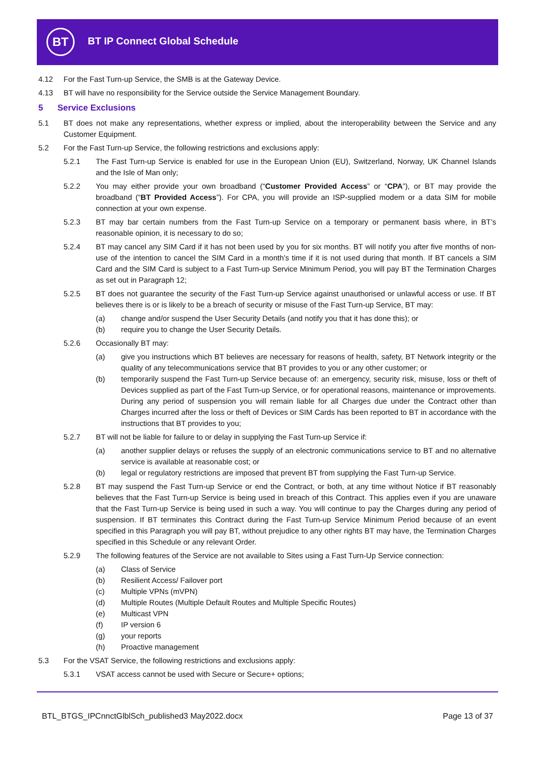BT BT IP Connect Global Schedule
4.12 For the Fast Turn-up Service, the SMB is at the Gateway Device.
4.13 BT will have no responsibility for the Service outside the Service Management Boundary.
5 Service Exclusions
5.1 BT does not make any representations, whether express or implied, about the interoperability between the Service and any Customer Equipment.
5.2 For the Fast Turn-up Service, the following restrictions and exclusions apply:
5.2.1 The Fast Turn-up Service is enabled for use in the European Union (EU), Switzerland, Norway, UK Channel Islands and the Isle of Man only;
5.2.2 You may either provide your own broadband (“Customer Provided Access” or “CPA”), or BT may provide the broadband (“BT Provided Access”). For CPA, you will provide an ISP-supplied modem or a data SIM for mobile connection at your own expense.
5.2.3 BT may bar certain numbers from the Fast Turn-up Service on a temporary or permanent basis where, in BT’s reasonable opinion, it is necessary to do so;
5.2.4 BT may cancel any SIM Card if it has not been used by you for six months. BT will notify you after five months of non-use of the intention to cancel the SIM Card in a month’s time if it is not used during that month. If BT cancels a SIM Card and the SIM Card is subject to a Fast Turn-up Service Minimum Period, you will pay BT the Termination Charges as set out in Paragraph 12;
5.2.5 BT does not guarantee the security of the Fast Turn-up Service against unauthorised or unlawful access or use. If BT believes there is or is likely to be a breach of security or misuse of the Fast Turn-up Service, BT may:
(a) change and/or suspend the User Security Details (and notify you that it has done this); or
(b) require you to change the User Security Details.
5.2.6 Occasionally BT may:
(a) give you instructions which BT believes are necessary for reasons of health, safety, BT Network integrity or the quality of any telecommunications service that BT provides to you or any other customer; or
(b) temporarily suspend the Fast Turn-up Service because of: an emergency, security risk, misuse, loss or theft of Devices supplied as part of the Fast Turn-up Service, or for operational reasons, maintenance or improvements. During any period of suspension you will remain liable for all Charges due under the Contract other than Charges incurred after the loss or theft of Devices or SIM Cards has been reported to BT in accordance with the instructions that BT provides to you;
5.2.7 BT will not be liable for failure to or delay in supplying the Fast Turn-up Service if:
(a) another supplier delays or refuses the supply of an electronic communications service to BT and no alternative service is available at reasonable cost; or
(b) legal or regulatory restrictions are imposed that prevent BT from supplying the Fast Turn-up Service.
5.2.8 BT may suspend the Fast Turn-up Service or end the Contract, or both, at any time without Notice if BT reasonably believes that the Fast Turn-up Service is being used in breach of this Contract. This applies even if you are unaware that the Fast Turn-up Service is being used in such a way. You will continue to pay the Charges during any period of suspension. If BT terminates this Contract during the Fast Turn-up Service Minimum Period because of an event specified in this Paragraph you will pay BT, without prejudice to any other rights BT may have, the Termination Charges specified in this Schedule or any relevant Order.
5.2.9 The following features of the Service are not available to Sites using a Fast Turn-Up Service connection:
(a) Class of Service
(b) Resilient Access/ Failover port
(c) Multiple VPNs (mVPN)
(d) Multiple Routes (Multiple Default Routes and Multiple Specific Routes)
(e) Multicast VPN
(f) IP version 6
(g) your reports
(h) Proactive management
5.3 For the VSAT Service, the following restrictions and exclusions apply:
5.3.1 VSAT access cannot be used with Secure or Secure+ options;
BTL_BTGS_IPCnnctGlblSch_published3 May2022.docx Page 13 of 37